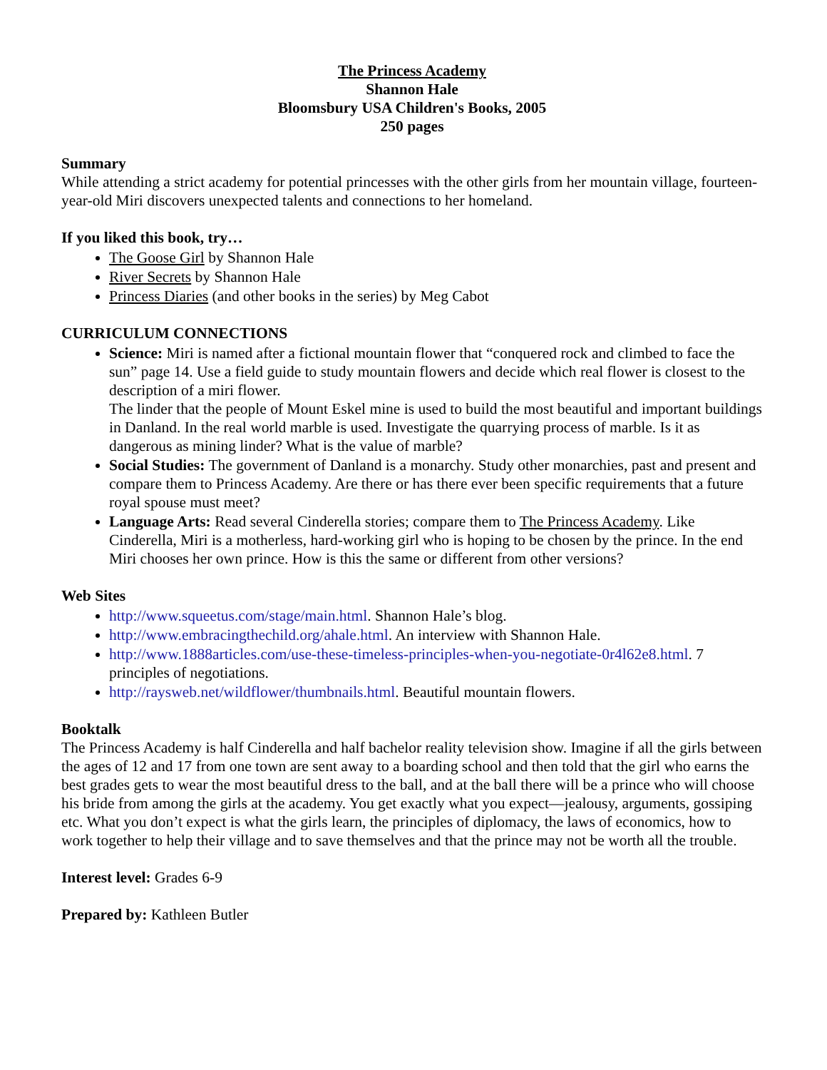The Princess Academy
Shannon Hale
Bloomsbury USA Children's Books, 2005
250 pages
Summary
While attending a strict academy for potential princesses with the other girls from her mountain village, fourteen-year-old Miri discovers unexpected talents and connections to her homeland.
If you liked this book, try…
The Goose Girl by Shannon Hale
River Secrets by Shannon Hale
Princess Diaries (and other books in the series) by Meg Cabot
CURRICULUM CONNECTIONS
Science: Miri is named after a fictional mountain flower that “conquered rock and climbed to face the sun” page 14. Use a field guide to study mountain flowers and decide which real flower is closest to the description of a miri flower.
The linder that the people of Mount Eskel mine is used to build the most beautiful and important buildings in Danland. In the real world marble is used. Investigate the quarrying process of marble. Is it as dangerous as mining linder? What is the value of marble?
Social Studies: The government of Danland is a monarchy. Study other monarchies, past and present and compare them to Princess Academy. Are there or has there ever been specific requirements that a future royal spouse must meet?
Language Arts: Read several Cinderella stories; compare them to The Princess Academy. Like Cinderella, Miri is a motherless, hard-working girl who is hoping to be chosen by the prince. In the end Miri chooses her own prince. How is this the same or different from other versions?
Web Sites
http://www.squeetus.com/stage/main.html. Shannon Hale’s blog.
http://www.embracingthechild.org/ahale.html. An interview with Shannon Hale.
http://www.1888articles.com/use-these-timeless-principles-when-you-negotiate-0r4l62e8.html. 7 principles of negotiations.
http://raysweb.net/wildflower/thumbnails.html. Beautiful mountain flowers.
Booktalk
The Princess Academy is half Cinderella and half bachelor reality television show. Imagine if all the girls between the ages of 12 and 17 from one town are sent away to a boarding school and then told that the girl who earns the best grades gets to wear the most beautiful dress to the ball, and at the ball there will be a prince who will choose his bride from among the girls at the academy. You get exactly what you expect—jealousy, arguments, gossiping etc. What you don’t expect is what the girls learn, the principles of diplomacy, the laws of economics, how to work together to help their village and to save themselves and that the prince may not be worth all the trouble.
Interest level: Grades 6-9
Prepared by: Kathleen Butler